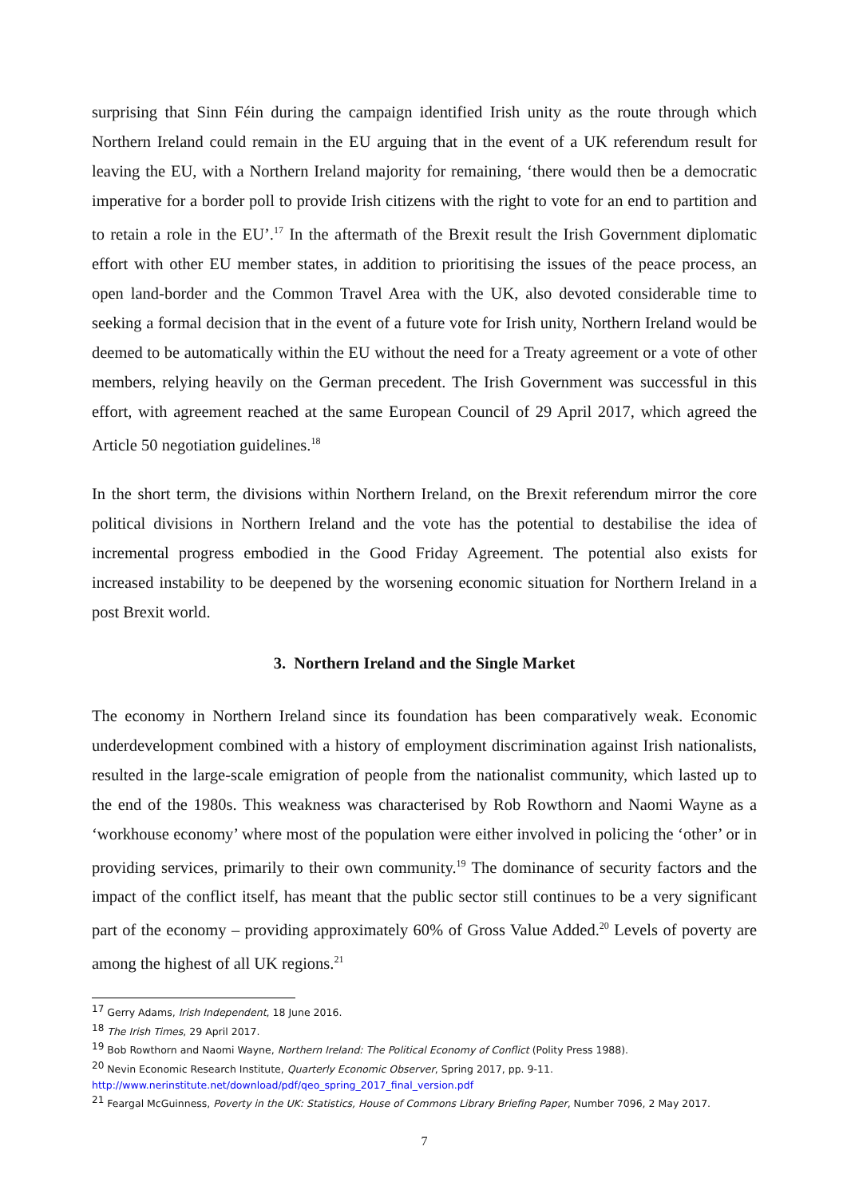surprising that Sinn Féin during the campaign identified Irish unity as the route through which Northern Ireland could remain in the EU arguing that in the event of a UK referendum result for leaving the EU, with a Northern Ireland majority for remaining, ‘there would then be a democratic imperative for a border poll to provide Irish citizens with the right to vote for an end to partition and to retain a role in the EU’.<sup>17</sup> In the aftermath of the Brexit result the Irish Government diplomatic effort with other EU member states, in addition to prioritising the issues of the peace process, an open land-border and the Common Travel Area with the UK, also devoted considerable time to seeking a formal decision that in the event of a future vote for Irish unity, Northern Ireland would be deemed to be automatically within the EU without the need for a Treaty agreement or a vote of other members, relying heavily on the German precedent. The Irish Government was successful in this effort, with agreement reached at the same European Council of 29 April 2017, which agreed the Article 50 negotiation guidelines.<sup>18</sup>
In the short term, the divisions within Northern Ireland, on the Brexit referendum mirror the core political divisions in Northern Ireland and the vote has the potential to destabilise the idea of incremental progress embodied in the Good Friday Agreement. The potential also exists for increased instability to be deepened by the worsening economic situation for Northern Ireland in a post Brexit world.
3. Northern Ireland and the Single Market
The economy in Northern Ireland since its foundation has been comparatively weak. Economic underdevelopment combined with a history of employment discrimination against Irish nationalists, resulted in the large-scale emigration of people from the nationalist community, which lasted up to the end of the 1980s. This weakness was characterised by Rob Rowthorn and Naomi Wayne as a ‘workhouse economy’ where most of the population were either involved in policing the ‘other’ or in providing services, primarily to their own community.<sup>19</sup> The dominance of security factors and the impact of the conflict itself, has meant that the public sector still continues to be a very significant part of the economy – providing approximately 60% of Gross Value Added.<sup>20</sup> Levels of poverty are among the highest of all UK regions.<sup>21</sup>
<sup>17</sup> Gerry Adams, Irish Independent, 18 June 2016.
<sup>18</sup> The Irish Times, 29 April 2017.
<sup>19</sup> Bob Rowthorn and Naomi Wayne, Northern Ireland: The Political Economy of Conflict (Polity Press 1988).
<sup>20</sup> Nevin Economic Research Institute, Quarterly Economic Observer, Spring 2017, pp. 9-11.
http://www.nerinstitute.net/download/pdf/qeo_spring_2017_final_version.pdf
<sup>21</sup> Feargal McGuinness, Poverty in the UK: Statistics, House of Commons Library Briefing Paper, Number 7096, 2 May 2017.
7